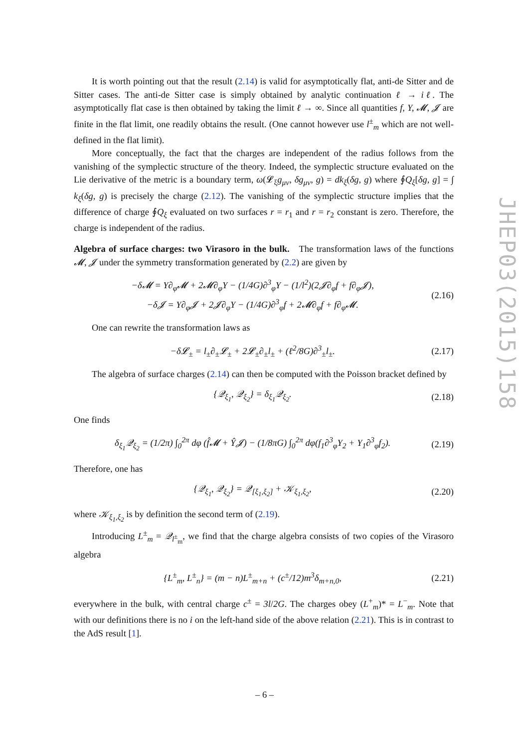It is worth pointing out that the result (2.14) is valid for asymptotically flat, anti-de Sitter and de Sitter cases. The anti-de Sitter case is simply obtained by analytic continuation ℓ → iℓ. The asymptotically flat case is then obtained by taking the limit ℓ → ∞. Since all quantities f, Y, 𝓜, 𝓙 are finite in the flat limit, one readily obtains the result. (One cannot however use l<sup>±</sup><sub>m</sub> which are not well-defined in the flat limit).
More conceptually, the fact that the charges are independent of the radius follows from the vanishing of the symplectic structure of the theory. Indeed, the symplectic structure evaluated on the Lie derivative of the metric is a boundary term, ω(𝓛<sub>ξ</sub>g<sub>μν</sub>, δg<sub>μν</sub>, g) = dk<sub>ξ</sub>(δg, g) where ∮Q<sub>ξ</sub>[δg, g] = ∫ k<sub>ξ</sub>(δg, g) is precisely the charge (2.12). The vanishing of the symplectic structure implies that the difference of charge ∮Q<sub>ξ</sub> evaluated on two surfaces r = r<sub>1</sub> and r = r<sub>2</sub> constant is zero. Therefore, the charge is independent of the radius.
Algebra of surface charges: two Virasoro in the bulk. The transformation laws of the functions 𝓜, 𝓙 under the symmetry transformation generated by (2.2) are given by
−δ𝓜 = Y∂<sub>φ</sub>𝓜 + 2𝓜∂<sub>φ</sub>Y − (1/4G)∂<sup>3</sup><sub>φ</sub>Y − (1/l<sup>2</sup>)(2𝓙∂<sub>φ</sub>f + f∂<sub>φ</sub>𝓙),
−δ𝓙 = Y∂<sub>φ</sub>𝓙 + 2𝓙∂<sub>φ</sub>Y − (1/4G)∂<sup>3</sup><sub>φ</sub>f + 2𝓜∂<sub>φ</sub>f + f∂<sub>φ</sub>𝓜.
(2.16)
One can rewrite the transformation laws as
−δ𝓛<sub>±</sub> = l<sub>±</sub>∂<sub>±</sub>𝓛<sub>±</sub> + 2𝓛<sub>±</sub>∂<sub>±</sub>l<sub>±</sub> + (ℓ<sup>2</sup>/8G)∂<sup>3</sup><sub>±</sub>l<sub>±</sub>.
(2.17)
The algebra of surface charges (2.14) can then be computed with the Poisson bracket defined by
{𝒬<sub>ξ<sub>1</sub></sub>, 𝒬<sub>ξ<sub>2</sub></sub>} = δ<sub>ξ<sub>1</sub></sub>𝒬<sub>ξ<sub>2</sub></sub>. (2.18)
One finds
δ<sub>ξ<sub>1</sub></sub>𝒬<sub>ξ<sub>2</sub></sub> = (1/2π) ∫<sub>0</sub><sup>2π</sup> dφ (f̂𝓜 + Ŷ𝓙) − (1/8πG) ∫<sub>0</sub><sup>2π</sup> dφ(f<sub>1</sub>∂<sup>3</sup><sub>φ</sub>Y<sub>2</sub> + Y<sub>1</sub>∂<sup>3</sup><sub>φ</sub>f<sub>2</sub>).
(2.19)
Therefore, one has
{𝒬<sub>ξ<sub>1</sub></sub>, 𝒬<sub>ξ<sub>2</sub></sub>} = 𝒬<sub>[ξ<sub>1</sub>,ξ<sub>2</sub>]</sub> + 𝒦<sub>ξ<sub>1</sub>,ξ<sub>2</sub></sub>,
(2.20)
where 𝒦<sub>ξ<sub>1</sub>,ξ<sub>2</sub></sub> is by definition the second term of (2.19).
Introducing L<sup>±</sup><sub>m</sub> = 𝒬<sub>l<sup>±</sup><sub>m</sub></sub>, we find that the charge algebra consists of two copies of the Virasoro algebra
{L<sup>±</sup><sub>m</sub>, L<sup>±</sup><sub>n</sub>} = (m − n)L<sup>±</sup><sub>m+n</sub> + (c<sup>±</sup>/12)m<sup>3</sup>δ<sub>m+n,0</sub>,
(2.21)
everywhere in the bulk, with central charge c<sup>±</sup> = 3l/2G. The charges obey (L<sup>+</sup><sub>m</sub>)* = L<sup>−</sup><sub>m</sub>. Note that with our definitions there is no i on the left-hand side of the above relation (2.21). This is in contrast to the AdS result [1].
JHEP03(2015)158
– 6 –